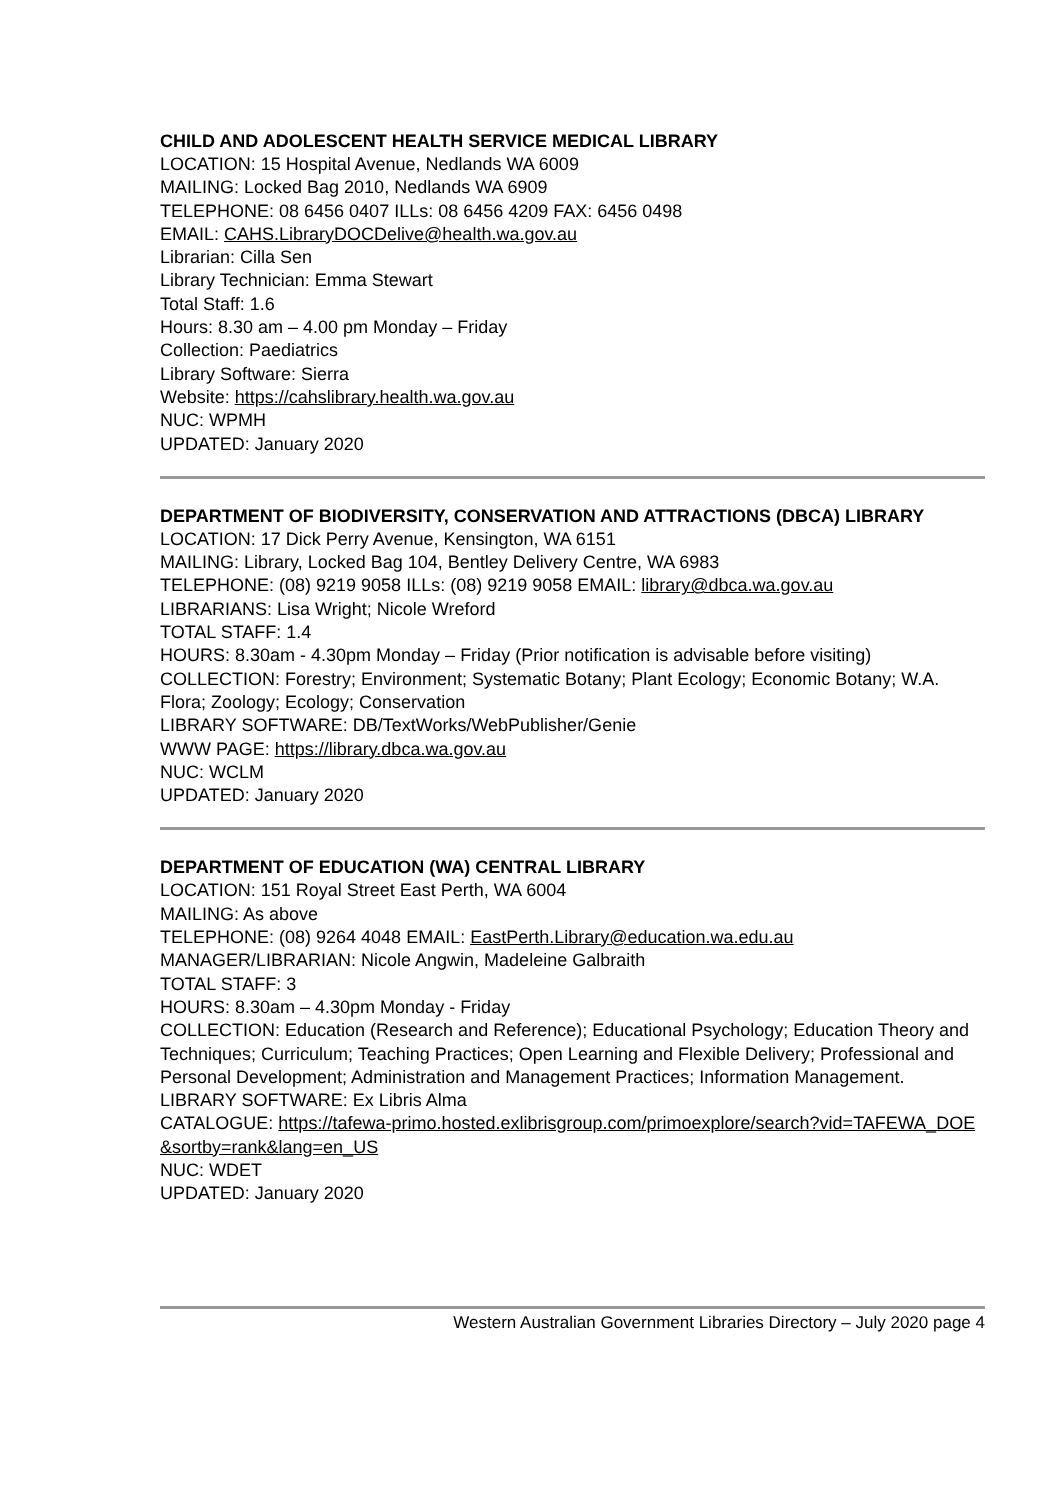CHILD AND ADOLESCENT HEALTH SERVICE MEDICAL LIBRARY
LOCATION: 15 Hospital Avenue, Nedlands WA 6009
MAILING: Locked Bag 2010, Nedlands WA 6909
TELEPHONE: 08 6456 0407 ILLs: 08 6456 4209 FAX: 6456 0498
EMAIL: CAHS.LibraryDOCDelive@health.wa.gov.au
Librarian: Cilla Sen
Library Technician: Emma Stewart
Total Staff: 1.6
Hours: 8.30 am – 4.00 pm Monday – Friday
Collection: Paediatrics
Library Software: Sierra
Website: https://cahslibrary.health.wa.gov.au
NUC: WPMH
UPDATED: January 2020
DEPARTMENT OF BIODIVERSITY, CONSERVATION AND ATTRACTIONS (DBCA) LIBRARY
LOCATION: 17 Dick Perry Avenue, Kensington, WA 6151
MAILING: Library, Locked Bag 104, Bentley Delivery Centre, WA 6983
TELEPHONE: (08) 9219 9058 ILLs: (08) 9219 9058 EMAIL: library@dbca.wa.gov.au
LIBRARIANS: Lisa Wright; Nicole Wreford
TOTAL STAFF: 1.4
HOURS: 8.30am - 4.30pm Monday – Friday (Prior notification is advisable before visiting)
COLLECTION: Forestry; Environment; Systematic Botany; Plant Ecology; Economic Botany; W.A. Flora; Zoology; Ecology; Conservation
LIBRARY SOFTWARE: DB/TextWorks/WebPublisher/Genie
WWW PAGE: https://library.dbca.wa.gov.au
NUC: WCLM
UPDATED: January 2020
DEPARTMENT OF EDUCATION (WA) CENTRAL LIBRARY
LOCATION: 151 Royal Street East Perth, WA 6004
MAILING: As above
TELEPHONE: (08) 9264 4048 EMAIL: EastPerth.Library@education.wa.edu.au
MANAGER/LIBRARIAN: Nicole Angwin, Madeleine Galbraith
TOTAL STAFF: 3
HOURS: 8.30am – 4.30pm Monday - Friday
COLLECTION: Education (Research and Reference); Educational Psychology; Education Theory and Techniques; Curriculum; Teaching Practices; Open Learning and Flexible Delivery; Professional and Personal Development; Administration and Management Practices; Information Management.
LIBRARY SOFTWARE: Ex Libris Alma
CATALOGUE: https://tafewa-primo.hosted.exlibrisgroup.com/primoexplore/search?vid=TAFEWA_DOE&sortby=rank&lang=en_US
NUC: WDET
UPDATED: January 2020
Western Australian Government Libraries Directory – July 2020 page 4